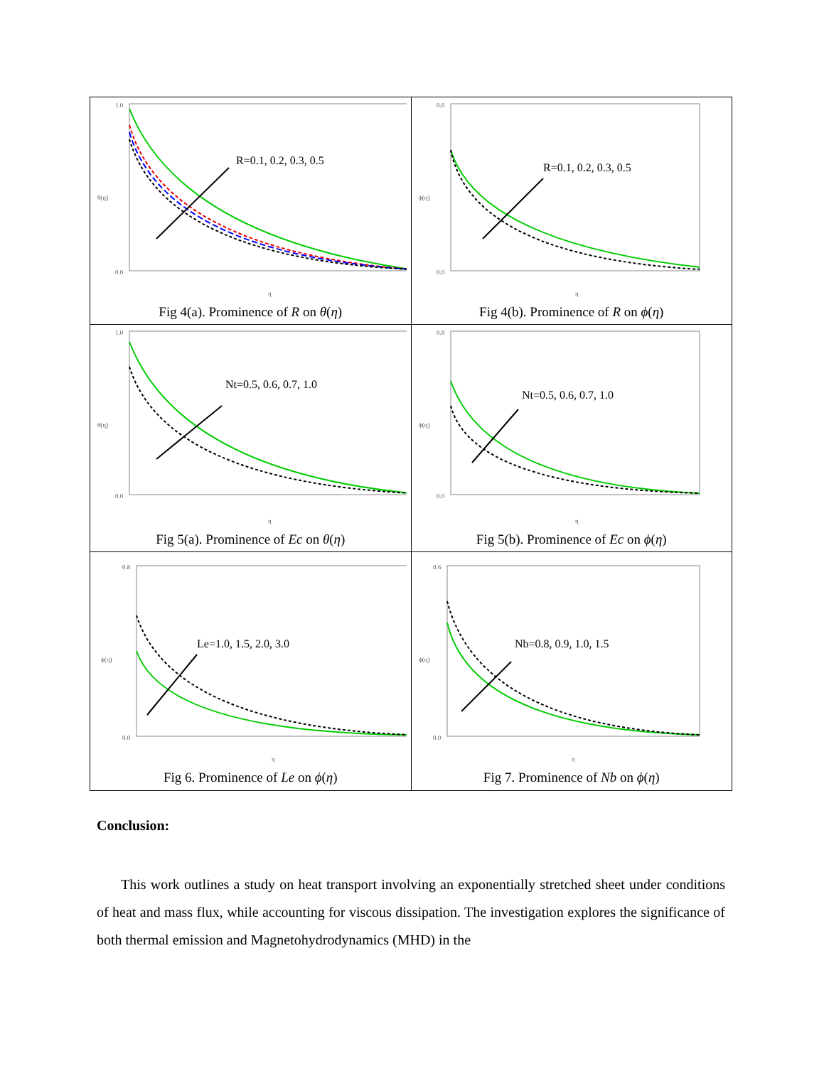| 1.0 0.0 θ(η) η R=0.1, 0.2, 0.3, 0.5 Fig 4(a). Prominence of R on θ ( η ) | 0.6 0.0 ϕ(η) η R=0.1, 0.2, 0.3, 0.5 Fig 4(b). Prominence of R on ϕ ( η ) |
| 1.0 0.0 θ(η) η Nt=0.5, 0.6, 0.7, 1.0 Fig 5(a). Prominence of Ec on θ ( η ) | 0.8 0.0 ϕ(η) η Nt=0.5, 0.6, 0.7, 1.0 Fig 5(b). Prominence of Ec on ϕ ( η ) |
| 0.8 0.0 ϕ(η) η Le=1.0, 1.5, 2.0, 3.0 Fig 6. Prominence of Le on ϕ ( η ) | 0.6 0.0 ϕ(η) η Nb=0.8, 0.9, 1.0, 1.5 Fig 7. Prominence of Nb on ϕ ( η ) |
Conclusion:
This work outlines a study on heat transport involving an exponentially stretched sheet under conditions of heat and mass flux, while accounting for viscous dissipation. The investigation explores the significance of both thermal emission and Magnetohydrodynamics (MHD) in the